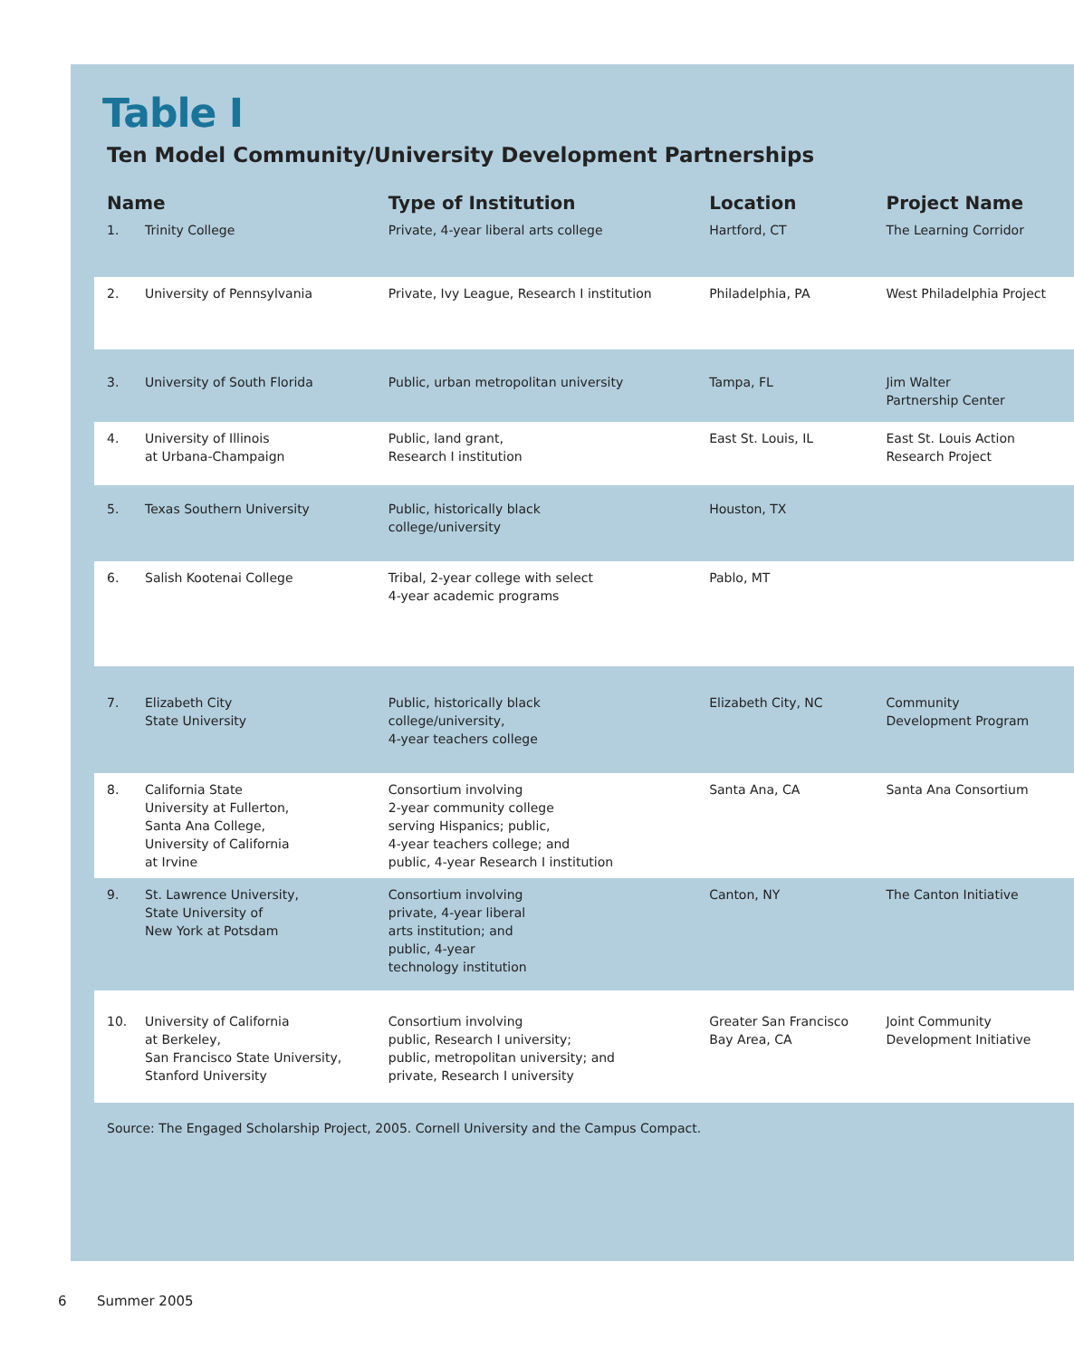Table I
Ten Model Community/University Development Partnerships
| Name | | Type of Institution | Location | Project Name |
| --- | --- | --- | --- | --- |
| 1. | Trinity College | Private, 4-year liberal arts college | Hartford, CT | The Learning Corridor |
| 2. | University of Pennsylvania | Private, Ivy League, Research I institution | Philadelphia, PA | West Philadelphia Project |
| 3. | University of South Florida | Public, urban metropolitan university | Tampa, FL | Jim Walter Partnership Center |
| 4. | University of Illinois at Urbana-Champaign | Public, land grant, Research I institution | East St. Louis, IL | East St. Louis Action Research Project |
| 5. | Texas Southern University | Public, historically black college/university | Houston, TX | |
| 6. | Salish Kootenai College | Tribal, 2-year college with select 4-year academic programs | Pablo, MT | |
| 7. | Elizabeth City State University | Public, historically black college/university, 4-year teachers college | Elizabeth City, NC | Community Development Program |
| 8. | California State University at Fullerton, Santa Ana College, University of California at Irvine | Consortium involving 2-year community college serving Hispanics; public, 4-year teachers college; and public, 4-year Research I institution | Santa Ana, CA | Santa Ana Consortium |
| 9. | St. Lawrence University, State University of New York at Potsdam | Consortium involving private, 4-year liberal arts institution; and public, 4-year technology institution | Canton, NY | The Canton Initiative |
| 10. | University of California at Berkeley, San Francisco State University, Stanford University | Consortium involving public, Research I university; public, metropolitan university; and private, Research I university | Greater San Francisco Bay Area, CA | Joint Community Development Initiative |
Source: The Engaged Scholarship Project, 2005. Cornell University and the Campus Compact.
6 Summer 2005